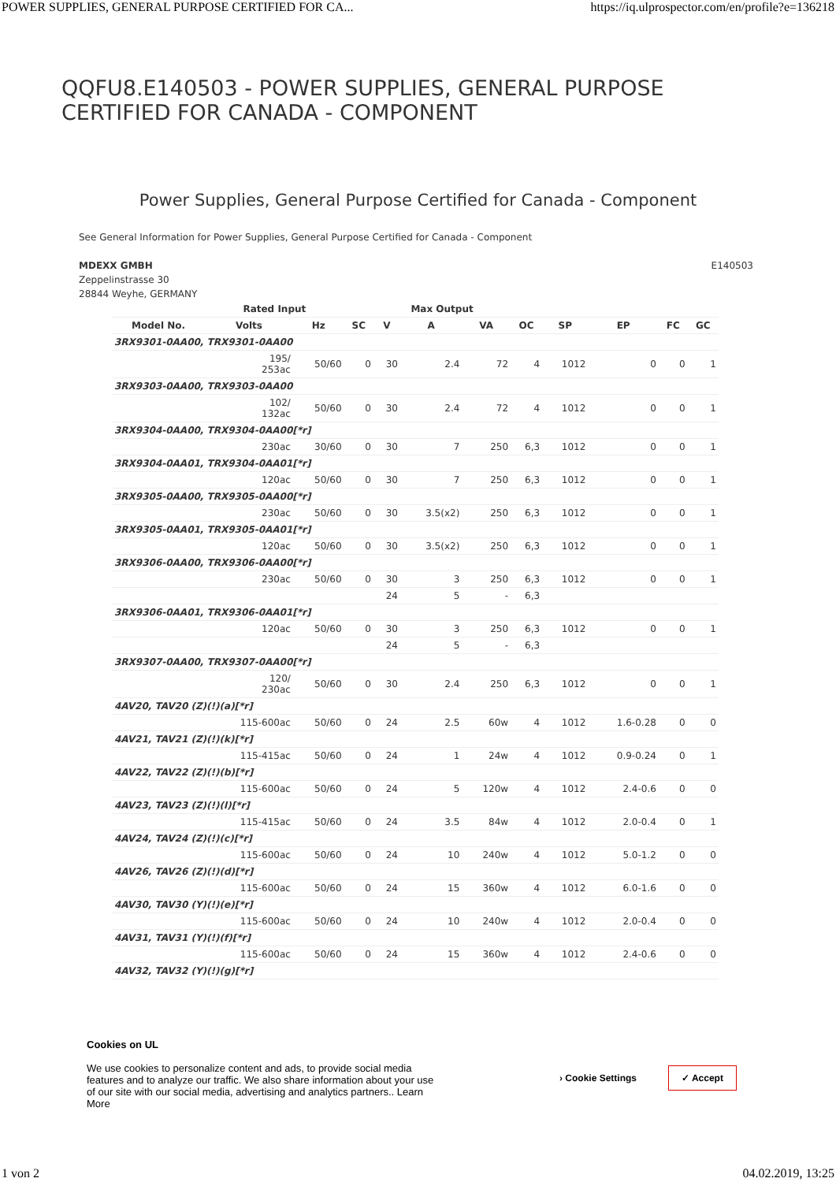POWER SUPPLIES, GENERAL PURPOSE CERTIFIED FOR CA... https://iq.ulprospector.com/en/profile?e=136218
QQFU8.E140503 - POWER SUPPLIES, GENERAL PURPOSE CERTIFIED FOR CANADA - COMPONENT
Power Supplies, General Purpose Certified for Canada - Component
See General Information for Power Supplies, General Purpose Certified for Canada - Component
MDEXX GMBH
Zeppelinstrasse 30
28844 Weyhe, GERMANY
E140503
| | Rated Input | | | Max Output | | | | | | | |
| --- | --- | --- | --- | --- | --- | --- | --- | --- | --- | --- | --- |
| Model No. | Volts | Hz | SC | V | A | VA | OC | SP | EP | FC | GC |
| 3RX9301-0AA00, TRX9301-0AA00 | | | | | | | | | | | |
| | 195/ 253ac | 50/60 | 0 | 30 | 2.4 | 72 | 4 | 1012 | 0 | 0 | 1 |
| 3RX9303-0AA00, TRX9303-0AA00 | | | | | | | | | | | |
| | 102/ 132ac | 50/60 | 0 | 30 | 2.4 | 72 | 4 | 1012 | 0 | 0 | 1 |
| 3RX9304-0AA00, TRX9304-0AA00[*r] | | | | | | | | | | | |
| | 230ac | 30/60 | 0 | 30 | 7 | 250 | 6,3 | 1012 | 0 | 0 | 1 |
| 3RX9304-0AA01, TRX9304-0AA01[*r] | | | | | | | | | | | |
| | 120ac | 50/60 | 0 | 30 | 7 | 250 | 6,3 | 1012 | 0 | 0 | 1 |
| 3RX9305-0AA00, TRX9305-0AA00[*r] | | | | | | | | | | | |
| | 230ac | 50/60 | 0 | 30 | 3.5(x2) | 250 | 6,3 | 1012 | 0 | 0 | 1 |
| 3RX9305-0AA01, TRX9305-0AA01[*r] | | | | | | | | | | | |
| | 120ac | 50/60 | 0 | 30 | 3.5(x2) | 250 | 6,3 | 1012 | 0 | 0 | 1 |
| 3RX9306-0AA00, TRX9306-0AA00[*r] | | | | | | | | | | | |
| | 230ac | 50/60 | 0 | 30 | 3 | 250 | 6,3 | 1012 | 0 | 0 | 1 |
| | | | | 24 | 5 | - | 6,3 | | | | |
| 3RX9306-0AA01, TRX9306-0AA01[*r] | | | | | | | | | | | |
| | 120ac | 50/60 | 0 | 30 | 3 | 250 | 6,3 | 1012 | 0 | 0 | 1 |
| | | | | 24 | 5 | - | 6,3 | | | | |
| 3RX9307-0AA00, TRX9307-0AA00[*r] | | | | | | | | | | | |
| | 120/ 230ac | 50/60 | 0 | 30 | 2.4 | 250 | 6,3 | 1012 | 0 | 0 | 1 |
| 4AV20, TAV20 (Z)(!)(a)[*r] | | | | | | | | | | | |
| | 115-600ac | 50/60 | 0 | 24 | 2.5 | 60w | 4 | 1012 | 1.6-0.28 | 0 | 0 |
| 4AV21, TAV21 (Z)(!)(k)[*r] | | | | | | | | | | | |
| | 115-415ac | 50/60 | 0 | 24 | 1 | 24w | 4 | 1012 | 0.9-0.24 | 0 | 1 |
| 4AV22, TAV22 (Z)(!)(b)[*r] | | | | | | | | | | | |
| | 115-600ac | 50/60 | 0 | 24 | 5 | 120w | 4 | 1012 | 2.4-0.6 | 0 | 0 |
| 4AV23, TAV23 (Z)(!)(l)[*r] | | | | | | | | | | | |
| | 115-415ac | 50/60 | 0 | 24 | 3.5 | 84w | 4 | 1012 | 2.0-0.4 | 0 | 1 |
| 4AV24, TAV24 (Z)(!)(c)[*r] | | | | | | | | | | | |
| | 115-600ac | 50/60 | 0 | 24 | 10 | 240w | 4 | 1012 | 5.0-1.2 | 0 | 0 |
| 4AV26, TAV26 (Z)(!)(d)[*r] | | | | | | | | | | | |
| | 115-600ac | 50/60 | 0 | 24 | 15 | 360w | 4 | 1012 | 6.0-1.6 | 0 | 0 |
| 4AV30, TAV30 (Y)(!)(e)[*r] | | | | | | | | | | | |
| | 115-600ac | 50/60 | 0 | 24 | 10 | 240w | 4 | 1012 | 2.0-0.4 | 0 | 0 |
| 4AV31, TAV31 (Y)(!)(f)[*r] | | | | | | | | | | | |
| | 115-600ac | 50/60 | 0 | 24 | 15 | 360w | 4 | 1012 | 2.4-0.6 | 0 | 0 |
| 4AV32, TAV32 (Y)(!)(g)[*r] | | | | | | | | | | | |
Cookies on UL
We use cookies to personalize content and ads, to provide social media features and to analyze our traffic. We also share information about your use of our site with our social media, advertising and analytics partners.. Learn More
› Cookie Settings ✓ Accept
1 von 2 04.02.2019, 13:25